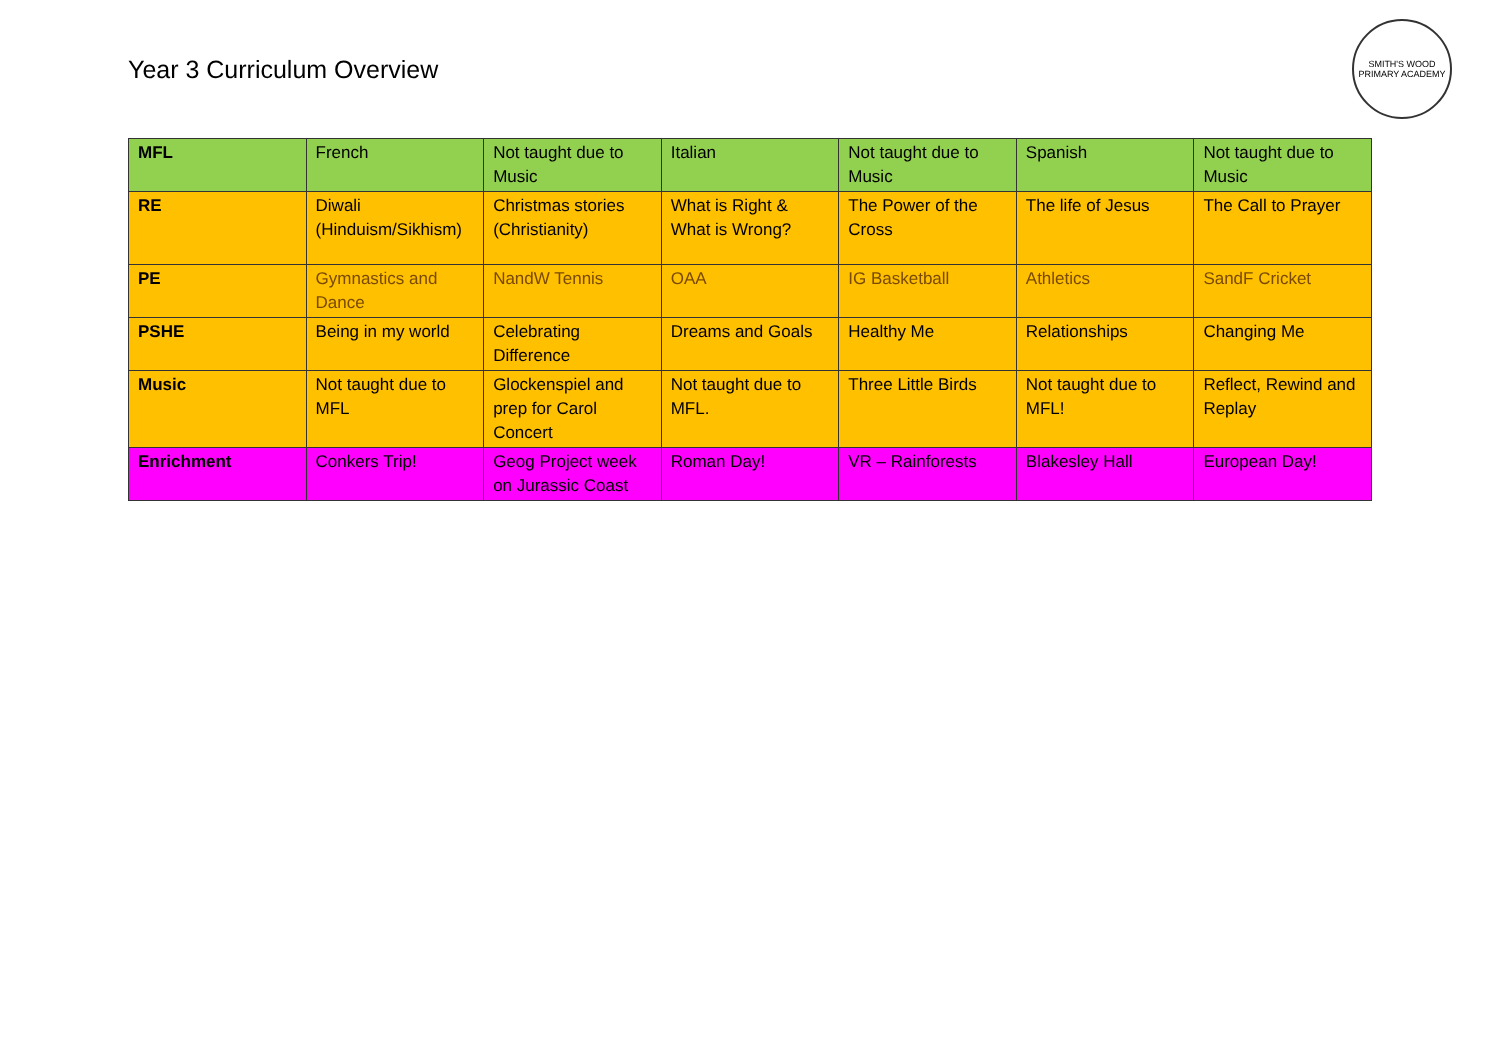Year 3 Curriculum Overview
SMITH'S WOOD
PRIMARY ACADEMY
| MFL | French | Not taught due to Music | Italian | Not taught due to Music | Spanish | Not taught due to Music |
| RE | Diwali (Hinduism/Sikhism) | Christmas stories (Christianity) | What is Right & What is Wrong? | The Power of the Cross | The life of Jesus | The Call to Prayer |
| PE | Gymnastics and Dance | NandW Tennis | OAA | IG Basketball | Athletics | SandF Cricket |
| PSHE | Being in my world | Celebrating Difference | Dreams and Goals | Healthy Me | Relationships | Changing Me |
| Music | Not taught due to MFL | Glockenspiel and prep for Carol Concert | Not taught due to MFL. | Three Little Birds | Not taught due to MFL! | Reflect, Rewind and Replay |
| Enrichment | Conkers Trip! | Geog Project week on Jurassic Coast | Roman Day! | VR – Rainforests | Blakesley Hall | European Day! |